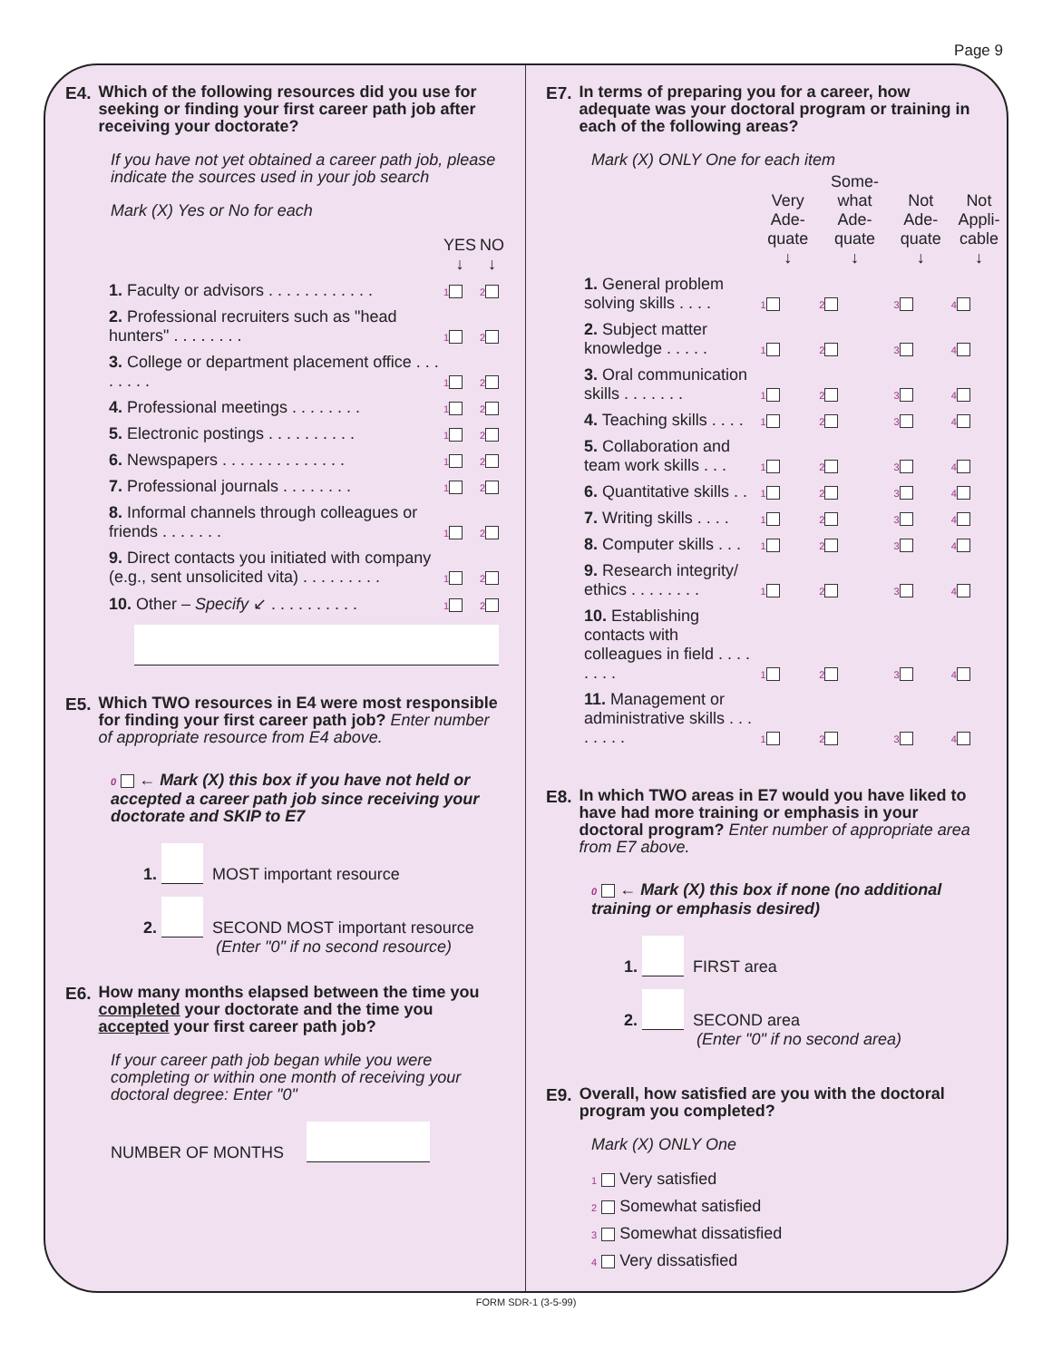Page 9
E4.
Which of the following resources did you use for seeking or finding your first career path job after receiving your doctorate?
If you have not yet obtained a career path job, please indicate the sources used in your job search
Mark (X) Yes or No for each
| | YES ↓ | NO ↓ |
| 1. Faculty or advisors . . . . . . . . . . . . | 1 | 2 |
| 2. Professional recruiters such as "head hunters" . . . . . . . . | 1 | 2 |
| 3. College or department placement office . . . . . . . . | 1 | 2 |
| 4. Professional meetings . . . . . . . . | 1 | 2 |
| 5. Electronic postings . . . . . . . . . . | 1 | 2 |
| 6. Newspapers . . . . . . . . . . . . . . | 1 | 2 |
| 7. Professional journals . . . . . . . . | 1 | 2 |
| 8. Informal channels through colleagues or friends . . . . . . . | 1 | 2 |
| 9. Direct contacts you initiated with company (e.g., sent unsolicited vita) . . . . . . . . . | 1 | 2 |
| 10. Other – Specify ↙ . . . . . . . . . . | 1 | 2 |
E5.
Which TWO resources in E4 were most responsible for finding your first career path job? Enter number of appropriate resource from E4 above.
0 ← Mark (X) this box if you have not held or accepted a career path job since receiving your doctorate and SKIP to E7
1. MOST important resource
2. SECOND MOST important resource
(Enter "0" if no second resource)
E6.
How many months elapsed between the time you completed your doctorate and the time you accepted your first career path job?
If your career path job began while you were completing or within one month of receiving your doctoral degree: Enter "0"
NUMBER OF MONTHS
E7.
In terms of preparing you for a career, how adequate was your doctoral program or training in each of the following areas?
Mark (X) ONLY One for each item
| | Very Ade-quate ↓ | Some-what Ade-quate ↓ | Not Ade-quate ↓ | Not Appli-cable ↓ |
| 1. General problem solving skills . . . . | 1 | 2 | 3 | 4 |
| 2. Subject matter knowledge . . . . . | 1 | 2 | 3 | 4 |
| 3. Oral communication skills . . . . . . . | 1 | 2 | 3 | 4 |
| 4. Teaching skills . . . . | 1 | 2 | 3 | 4 |
| 5. Collaboration and team work skills . . . | 1 | 2 | 3 | 4 |
| 6. Quantitative skills . . | 1 | 2 | 3 | 4 |
| 7. Writing skills . . . . | 1 | 2 | 3 | 4 |
| 8. Computer skills . . . | 1 | 2 | 3 | 4 |
| 9. Research integrity/ ethics . . . . . . . . | 1 | 2 | 3 | 4 |
| 10. Establishing contacts with colleagues in field . . . . . . . . | 1 | 2 | 3 | 4 |
| 11. Management or administrative skills . . . . . . . . | 1 | 2 | 3 | 4 |
E8.
In which TWO areas in E7 would you have liked to have had more training or emphasis in your doctoral program? Enter number of appropriate area from E7 above.
0 ← Mark (X) this box if none (no additional training or emphasis desired)
1. FIRST area
2. SECOND area
(Enter "0" if no second area)
E9.
Overall, how satisfied are you with the doctoral program you completed?
Mark (X) ONLY One
1 Very satisfied
2 Somewhat satisfied
3 Somewhat dissatisfied
4 Very dissatisfied
FORM SDR-1 (3-5-99)